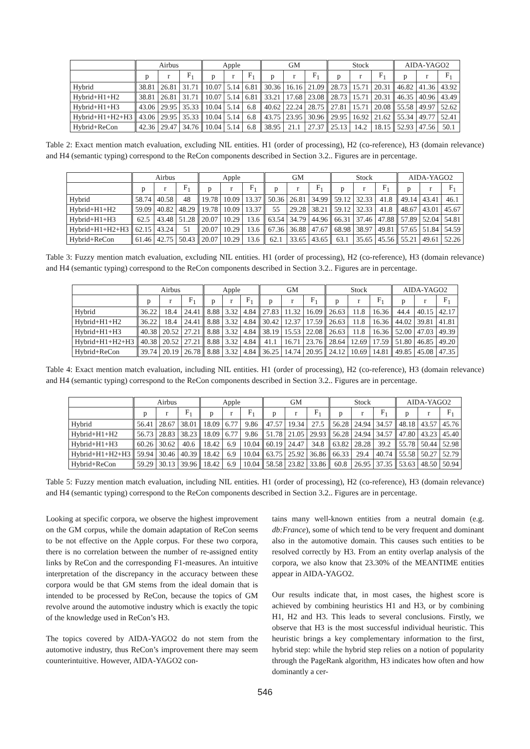| | Airbus | | | Apple | | | GM | | | Stock | | | AIDA-YAGO2 | | |
| --- | --- | --- | --- | --- | --- | --- | --- | --- | --- | --- | --- | --- | --- | --- | --- |
| | p | r | F<sub>1</sub> | p | r | F<sub>1</sub> | p | r | F<sub>1</sub> | p | r | F<sub>1</sub> | p | r | F<sub>1</sub> |
| Hybrid | 38.81 | 26.81 | 31.71 | 10.07 | 5.14 | 6.81 | 30.36 | 16.16 | 21.09 | 28.73 | 15.71 | 20.31 | 46.82 | 41.36 | 43.92 |
| Hybrid+H1+H2 | 38.81 | 26.81 | 31.71 | 10.07 | 5.14 | 6.81 | 33.21 | 17.68 | 23.08 | 28.73 | 15.71 | 20.31 | 46.35 | 40.96 | 43.49 |
| Hybrid+H1+H3 | 43.06 | 29.95 | 35.33 | 10.04 | 5.14 | 6.8 | 40.62 | 22.24 | 28.75 | 27.81 | 15.71 | 20.08 | 55.58 | 49.97 | 52.62 |
| Hybrid+H1+H2+H3 | 43.06 | 29.95 | 35.33 | 10.04 | 5.14 | 6.8 | 43.75 | 23.95 | 30.96 | 29.95 | 16.92 | 21.62 | 55.34 | 49.77 | 52.41 |
| Hybrid+ReCon | 42.36 | 29.47 | 34.76 | 10.04 | 5.14 | 6.8 | 38.95 | 21.1 | 27.37 | 25.13 | 14.2 | 18.15 | 52.93 | 47.56 | 50.1 |
Table 2: Exact mention match evaluation, excluding NIL entities. H1 (order of processing), H2 (co-reference), H3 (domain relevance) and H4 (semantic typing) correspond to the ReCon components described in Section 3.2.. Figures are in percentage.
| | Airbus | | | Apple | | | GM | | | Stock | | | AIDA-YAGO2 | | |
| --- | --- | --- | --- | --- | --- | --- | --- | --- | --- | --- | --- | --- | --- | --- | --- |
| | p | r | F<sub>1</sub> | p | r | F<sub>1</sub> | p | r | F<sub>1</sub> | p | r | F<sub>1</sub> | p | r | F<sub>1</sub> |
| Hybrid | 58.74 | 40.58 | 48 | 19.78 | 10.09 | 13.37 | 50.36 | 26.81 | 34.99 | 59.12 | 32.33 | 41.8 | 49.14 | 43.41 | 46.1 |
| Hybrid+H1+H2 | 59.09 | 40.82 | 48.29 | 19.78 | 10.09 | 13.37 | 55 | 29.28 | 38.21 | 59.12 | 32.33 | 41.8 | 48.67 | 43.01 | 45.67 |
| Hybrid+H1+H3 | 62.5 | 43.48 | 51.28 | 20.07 | 10.29 | 13.6 | 63.54 | 34.79 | 44.96 | 66.31 | 37.46 | 47.88 | 57.89 | 52.04 | 54.81 |
| Hybrid+H1+H2+H3 | 62.15 | 43.24 | 51 | 20.07 | 10.29 | 13.6 | 67.36 | 36.88 | 47.67 | 68.98 | 38.97 | 49.81 | 57.65 | 51.84 | 54.59 |
| Hybrid+ReCon | 61.46 | 42.75 | 50.43 | 20.07 | 10.29 | 13.6 | 62.1 | 33.65 | 43.65 | 63.1 | 35.65 | 45.56 | 55.21 | 49.61 | 52.26 |
Table 3: Fuzzy mention match evaluation, excluding NIL entities. H1 (order of processing), H2 (co-reference), H3 (domain relevance) and H4 (semantic typing) correspond to the ReCon components described in Section 3.2.. Figures are in percentage.
| | Airbus | | | Apple | | | GM | | | Stock | | | AIDA-YAGO2 | | |
| --- | --- | --- | --- | --- | --- | --- | --- | --- | --- | --- | --- | --- | --- | --- | --- |
| | p | r | F<sub>1</sub> | p | r | F<sub>1</sub> | p | r | F<sub>1</sub> | p | r | F<sub>1</sub> | p | r | F<sub>1</sub> |
| Hybrid | 36.22 | 18.4 | 24.41 | 8.88 | 3.32 | 4.84 | 27.83 | 11.32 | 16.09 | 26.63 | 11.8 | 16.36 | 44.4 | 40.15 | 42.17 |
| Hybrid+H1+H2 | 36.22 | 18.4 | 24.41 | 8.88 | 3.32 | 4.84 | 30.42 | 12.37 | 17.59 | 26.63 | 11.8 | 16.36 | 44.02 | 39.81 | 41.81 |
| Hybrid+H1+H3 | 40.38 | 20.52 | 27.21 | 8.88 | 3.32 | 4.84 | 38.19 | 15.53 | 22.08 | 26.63 | 11.8 | 16.36 | 52.00 | 47.03 | 49.39 |
| Hybrid+H1+H2+H3 | 40.38 | 20.52 | 27.21 | 8.88 | 3.32 | 4.84 | 41.1 | 16.71 | 23.76 | 28.64 | 12.69 | 17.59 | 51.80 | 46.85 | 49.20 |
| Hybrid+ReCon | 39.74 | 20.19 | 26.78 | 8.88 | 3.32 | 4.84 | 36.25 | 14.74 | 20.95 | 24.12 | 10.69 | 14.81 | 49.85 | 45.08 | 47.35 |
Table 4: Exact mention match evaluation, including NIL entities. H1 (order of processing), H2 (co-reference), H3 (domain relevance) and H4 (semantic typing) correspond to the ReCon components described in Section 3.2.. Figures are in percentage.
| | Airbus | | | Apple | | | GM | | | Stock | | | AIDA-YAGO2 | | |
| --- | --- | --- | --- | --- | --- | --- | --- | --- | --- | --- | --- | --- | --- | --- | --- |
| | p | r | F<sub>1</sub> | p | r | F<sub>1</sub> | p | r | F<sub>1</sub> | p | r | F<sub>1</sub> | p | r | F<sub>1</sub> |
| Hybrid | 56.41 | 28.67 | 38.01 | 18.09 | 6.77 | 9.86 | 47.57 | 19.34 | 27.5 | 56.28 | 24.94 | 34.57 | 48.18 | 43.57 | 45.76 |
| Hybrid+H1+H2 | 56.73 | 28.83 | 38.23 | 18.09 | 6.77 | 9.86 | 51.78 | 21.05 | 29.93 | 56.28 | 24.94 | 34.57 | 47.80 | 43.23 | 45.40 |
| Hybrid+H1+H3 | 60.26 | 30.62 | 40.6 | 18.42 | 6.9 | 10.04 | 60.19 | 24.47 | 34.8 | 63.82 | 28.28 | 39.2 | 55.78 | 50.44 | 52.98 |
| Hybrid+H1+H2+H3 | 59.94 | 30.46 | 40.39 | 18.42 | 6.9 | 10.04 | 63.75 | 25.92 | 36.86 | 66.33 | 29.4 | 40.74 | 55.58 | 50.27 | 52.79 |
| Hybrid+ReCon | 59.29 | 30.13 | 39.96 | 18.42 | 6.9 | 10.04 | 58.58 | 23.82 | 33.86 | 60.8 | 26.95 | 37.35 | 53.63 | 48.50 | 50.94 |
Table 5: Fuzzy mention match evaluation, including NIL entities. H1 (order of processing), H2 (co-reference), H3 (domain relevance) and H4 (semantic typing) correspond to the ReCon components described in Section 3.2.. Figures are in percentage.
Looking at specific corpora, we observe the highest improvement on the GM corpus, while the domain adaptation of ReCon seems to be not effective on the Apple corpus. For these two corpora, there is no correlation between the number of re-assigned entity links by ReCon and the corresponding F1-measures. An intuitive interpretation of the discrepancy in the accuracy between these corpora would be that GM stems from the ideal domain that is intended to be processed by ReCon, because the topics of GM revolve around the automotive industry which is exactly the topic of the knowledge used in ReCon’s H3.
The topics covered by AIDA-YAGO2 do not stem from the automotive industry, thus ReCon’s improvement there may seem counterintuitive. However, AIDA-YAGO2 con-
tains many well-known entities from a neutral domain (e.g. db:France), some of which tend to be very frequent and dominant also in the automotive domain. This causes such entities to be resolved correctly by H3. From an entity overlap analysis of the corpora, we also know that 23.30% of the MEANTIME entities appear in AIDA-YAGO2.
Our results indicate that, in most cases, the highest score is achieved by combining heuristics H1 and H3, or by combining H1, H2 and H3. This leads to several conclusions. Firstly, we observe that H3 is the most successful individual heuristic. This heuristic brings a key complementary information to the first, hybrid step: while the hybrid step relies on a notion of popularity through the PageRank algorithm, H3 indicates how often and how dominantly a cer-
546